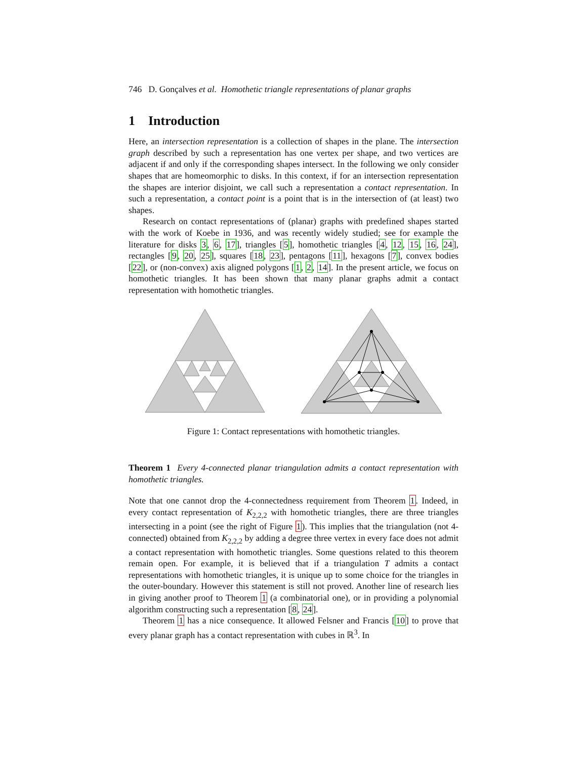746 D. Gonçalves et al. Homothetic triangle representations of planar graphs
1 Introduction
Here, an intersection representation is a collection of shapes in the plane. The intersection graph described by such a representation has one vertex per shape, and two vertices are adjacent if and only if the corresponding shapes intersect. In the following we only consider shapes that are homeomorphic to disks. In this context, if for an intersection representation the shapes are interior disjoint, we call such a representation a contact representation. In such a representation, a contact point is a point that is in the intersection of (at least) two shapes.
Research on contact representations of (planar) graphs with predefined shapes started with the work of Koebe in 1936, and was recently widely studied; see for example the literature for disks 3, 6, 17], triangles [5], homothetic triangles [4, 12, 15, 16, 24], rectangles [9, 20, 25], squares [18, 23], pentagons [11], hexagons [7], convex bodies [22], or (non-convex) axis aligned polygons [1, 2, 14]. In the present article, we focus on homothetic triangles. It has been shown that many planar graphs admit a contact representation with homothetic triangles.
Figure 1: Contact representations with homothetic triangles.
Theorem 1 Every 4-connected planar triangulation admits a contact representation with homothetic triangles.
Note that one cannot drop the 4-connectedness requirement from Theorem 1. Indeed, in every contact representation of K<sub>2,2,2</sub> with homothetic triangles, there are three triangles intersecting in a point (see the right of Figure 1). This implies that the triangulation (not 4-connected) obtained from K<sub>2,2,2</sub> by adding a degree three vertex in every face does not admit a contact representation with homothetic triangles. Some questions related to this theorem remain open. For example, it is believed that if a triangulation T admits a contact representations with homothetic triangles, it is unique up to some choice for the triangles in the outer-boundary. However this statement is still not proved. Another line of research lies in giving another proof to Theorem 1 (a combinatorial one), or in providing a polynomial algorithm constructing such a representation [8, 24].
Theorem 1 has a nice consequence. It allowed Felsner and Francis [10] to prove that every planar graph has a contact representation with cubes in ℝ<sup>3</sup>. In